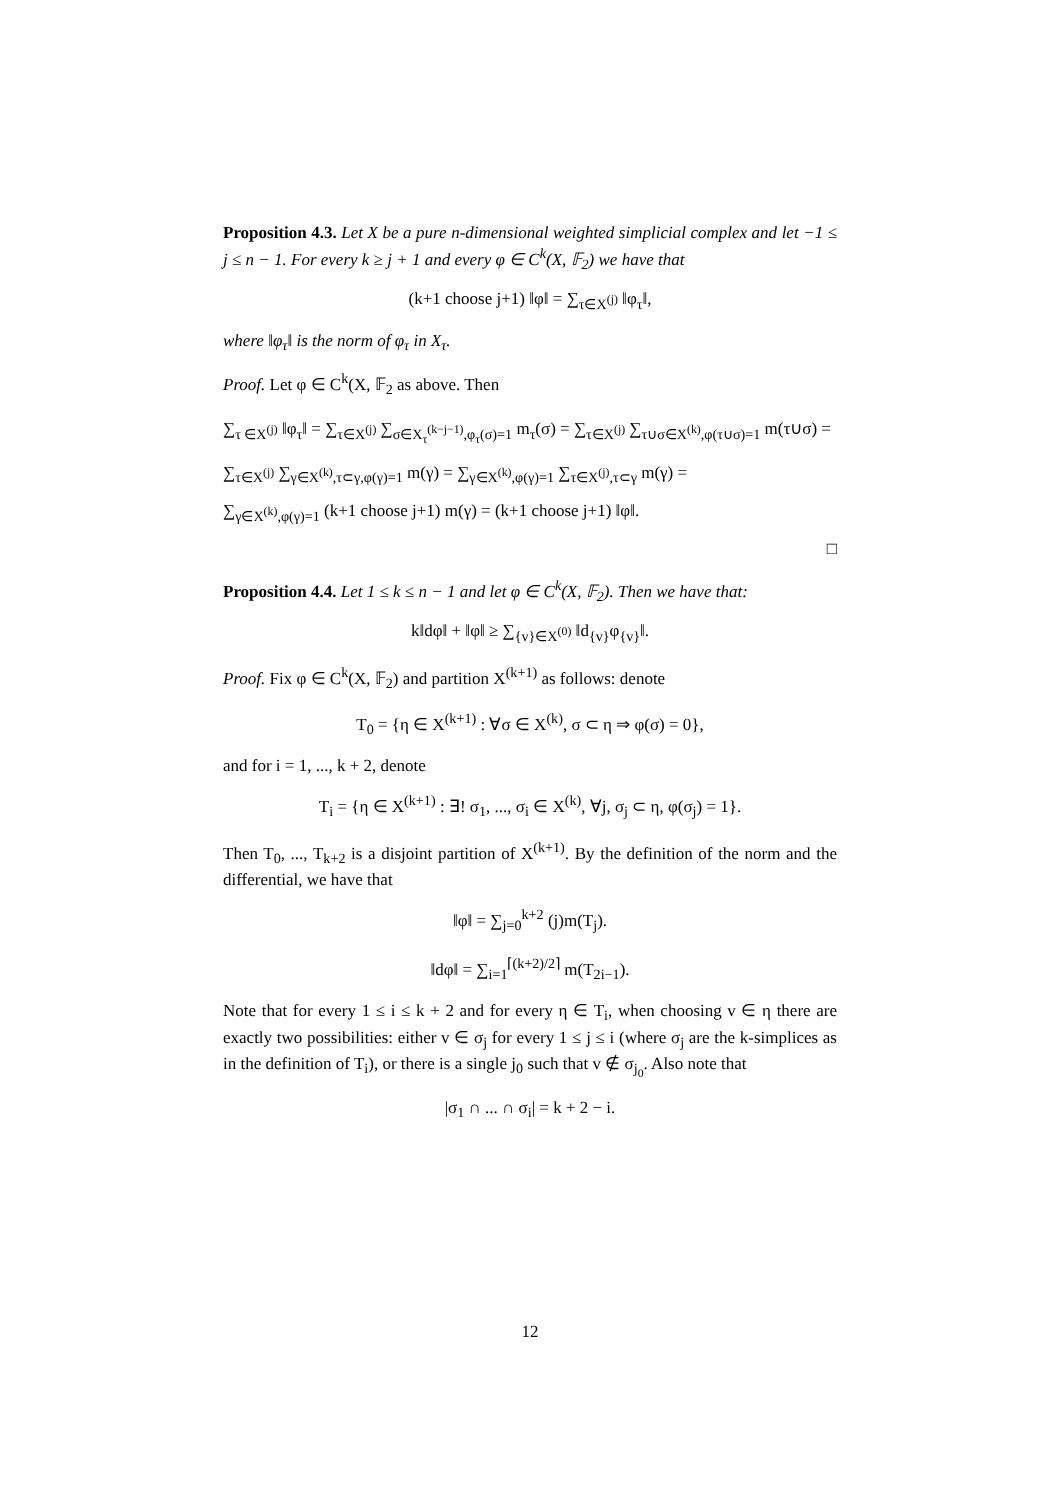Proposition 4.3. Let X be a pure n-dimensional weighted simplicial complex and let −1 ≤ j ≤ n − 1. For every k ≥ j + 1 and every φ ∈ C<sup>k</sup>(X, 𝔽<sub>2</sub>) we have that
(k+1 choose j+1) ‖φ‖ = ∑<sub>τ∈X<sup>(j)</sup></sub> ‖φ<sub>τ</sub>‖,
where ‖φ<sub>τ</sub>‖ is the norm of φ<sub>τ</sub> in X<sub>τ</sub>.
Proof. Let φ ∈ C<sup>k</sup>(X, 𝔽<sub>2</sub> as above. Then
∑<sub>τ ∈X<sup>(j)</sup></sub> ‖φ<sub>τ</sub>‖ = ∑<sub>τ∈X<sup>(j)</sup></sub> ∑<sub>σ∈X<sub>τ</sub><sup>(k−j−1)</sup>,φ<sub>τ</sub>(σ)=1</sub> m<sub>τ</sub>(σ) = ∑<sub>τ∈X<sup>(j)</sup></sub> ∑<sub>τ∪σ∈X<sup>(k)</sup>,φ(τ∪σ)=1</sub> m(τ∪σ) =
∑<sub>τ∈X<sup>(j)</sup></sub> ∑<sub>γ∈X<sup>(k)</sup>,τ⊂γ,φ(γ)=1</sub> m(γ) = ∑<sub>γ∈X<sup>(k)</sup>,φ(γ)=1</sub> ∑<sub>τ∈X<sup>(j)</sup>,τ⊂γ</sub> m(γ) =
∑<sub>γ∈X<sup>(k)</sup>,φ(γ)=1</sub> (k+1 choose j+1) m(γ) = (k+1 choose j+1) ‖φ‖.
□
Proposition 4.4. Let 1 ≤ k ≤ n − 1 and let φ ∈ C<sup>k</sup>(X, 𝔽<sub>2</sub>). Then we have that:
k‖dφ‖ + ‖φ‖ ≥ ∑<sub>{v}∈X<sup>(0)</sup></sub> ‖d<sub>{v}</sub>φ<sub>{v}</sub>‖.
Proof. Fix φ ∈ C<sup>k</sup>(X, 𝔽<sub>2</sub>) and partition X<sup>(k+1)</sup> as follows: denote
T<sub>0</sub> = {η ∈ X<sup>(k+1)</sup> : ∀σ ∈ X<sup>(k)</sup>, σ ⊂ η ⇒ φ(σ) = 0},
and for i = 1, ..., k + 2, denote
T<sub>i</sub> = {η ∈ X<sup>(k+1)</sup> : ∃! σ<sub>1</sub>, ..., σ<sub>i</sub> ∈ X<sup>(k)</sup>, ∀j, σ<sub>j</sub> ⊂ η, φ(σ<sub>j</sub>) = 1}.
Then T<sub>0</sub>, ..., T<sub>k+2</sub> is a disjoint partition of X<sup>(k+1)</sup>. By the definition of the norm and the differential, we have that
‖φ‖ = ∑<sub>j=0</sub><sup>k+2</sup> (j)m(T<sub>j</sub>).
‖dφ‖ = ∑<sub>i=1</sub><sup>⌈(k+2)/2⌉</sup> m(T<sub>2i−1</sub>).
Note that for every 1 ≤ i ≤ k + 2 and for every η ∈ T<sub>i</sub>, when choosing v ∈ η there are exactly two possibilities: either v ∈ σ<sub>j</sub> for every 1 ≤ j ≤ i (where σ<sub>j</sub> are the k-simplices as in the definition of T<sub>i</sub>), or there is a single j<sub>0</sub> such that v ∉ σ<sub>j<sub>0</sub></sub>. Also note that
|σ<sub>1</sub> ∩ ... ∩ σ<sub>i</sub>| = k + 2 − i.
12